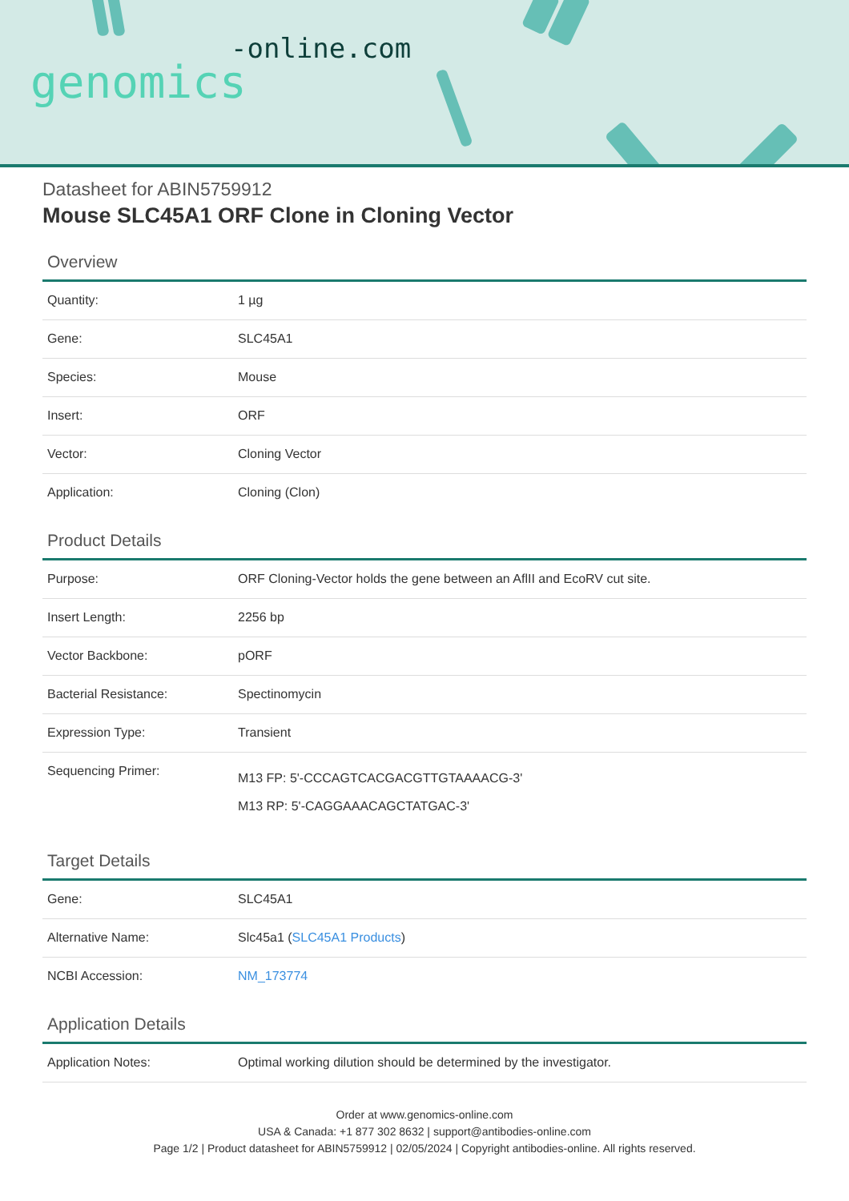-online.com
genomics
Datasheet for ABIN5759912
Mouse SLC45A1 ORF Clone in Cloning Vector
Overview
| Quantity: | 1 µg |
| Gene: | SLC45A1 |
| Species: | Mouse |
| Insert: | ORF |
| Vector: | Cloning Vector |
| Application: | Cloning (Clon) |
Product Details
| Purpose: | ORF Cloning-Vector holds the gene between an AflII and EcoRV cut site. |
| Insert Length: | 2256 bp |
| Vector Backbone: | pORF |
| Bacterial Resistance: | Spectinomycin |
| Expression Type: | Transient |
| Sequencing Primer: | M13 FP: 5'-CCCAGTCACGACGTTGTAAAACG-3' M13 RP: 5'-CAGGAAACAGCTATGAC-3' |
Target Details
| Gene: | SLC45A1 |
| Alternative Name: | Slc45a1 ( SLC45A1 Products ) |
| NCBI Accession: | NM_173774 |
Application Details
| Application Notes: | Optimal working dilution should be determined by the investigator. |
Order at www.genomics-online.com
USA & Canada: +1 877 302 8632 | support@antibodies-online.com
Page 1/2 | Product datasheet for ABIN5759912 | 02/05/2024 | Copyright antibodies-online. All rights reserved.